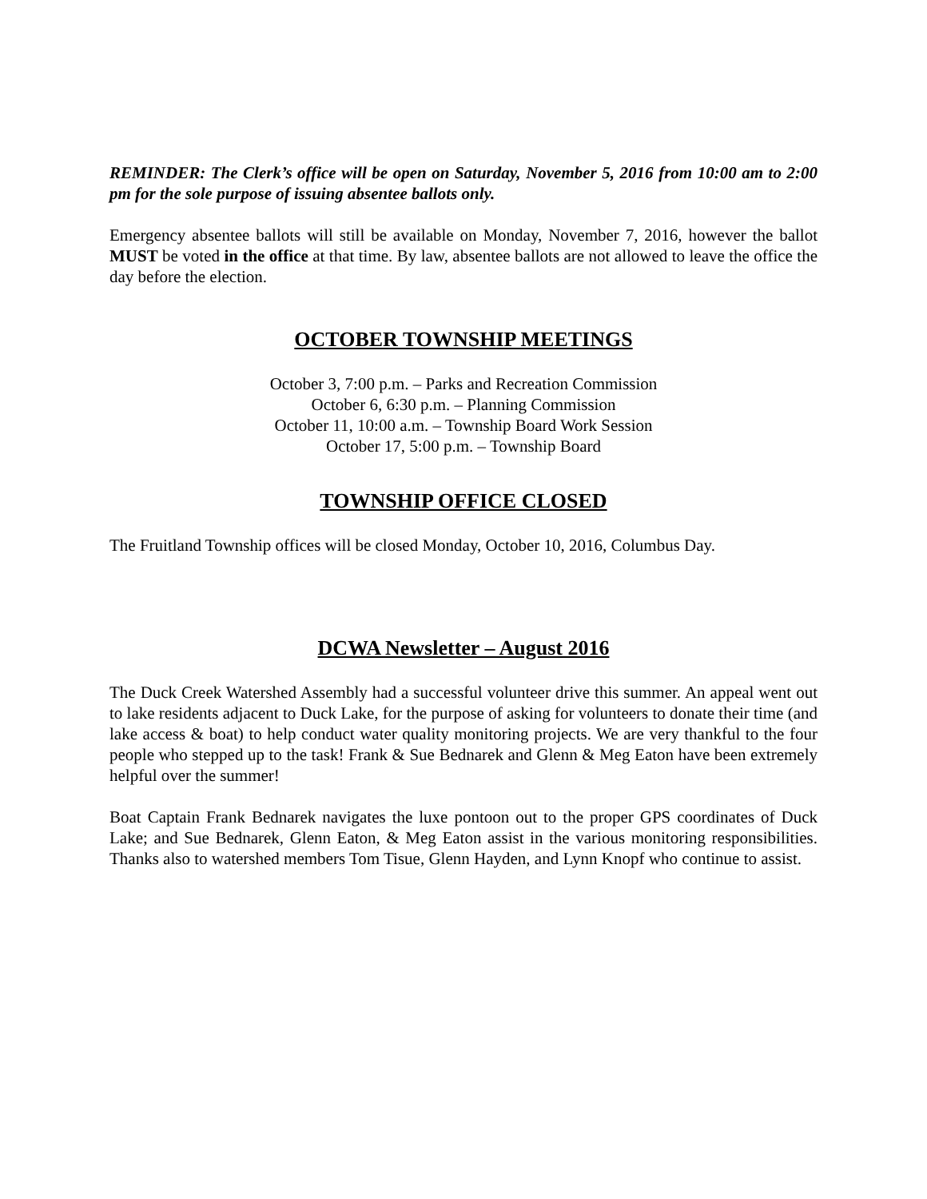REMINDER: The Clerk’s office will be open on Saturday, November 5, 2016 from 10:00 am to 2:00 pm for the sole purpose of issuing absentee ballots only.
Emergency absentee ballots will still be available on Monday, November 7, 2016, however the ballot MUST be voted in the office at that time. By law, absentee ballots are not allowed to leave the office the day before the election.
OCTOBER TOWNSHIP MEETINGS
October 3, 7:00 p.m. – Parks and Recreation Commission
October 6, 6:30 p.m. – Planning Commission
October 11, 10:00 a.m. – Township Board Work Session
October 17, 5:00 p.m. – Township Board
TOWNSHIP OFFICE CLOSED
The Fruitland Township offices will be closed Monday, October 10, 2016, Columbus Day.
DCWA Newsletter – August 2016
The Duck Creek Watershed Assembly had a successful volunteer drive this summer. An appeal went out to lake residents adjacent to Duck Lake, for the purpose of asking for volunteers to donate their time (and lake access & boat) to help conduct water quality monitoring projects. We are very thankful to the four people who stepped up to the task! Frank & Sue Bednarek and Glenn & Meg Eaton have been extremely helpful over the summer!
Boat Captain Frank Bednarek navigates the luxe pontoon out to the proper GPS coordinates of Duck Lake; and Sue Bednarek, Glenn Eaton, & Meg Eaton assist in the various monitoring responsibilities. Thanks also to watershed members Tom Tisue, Glenn Hayden, and Lynn Knopf who continue to assist.